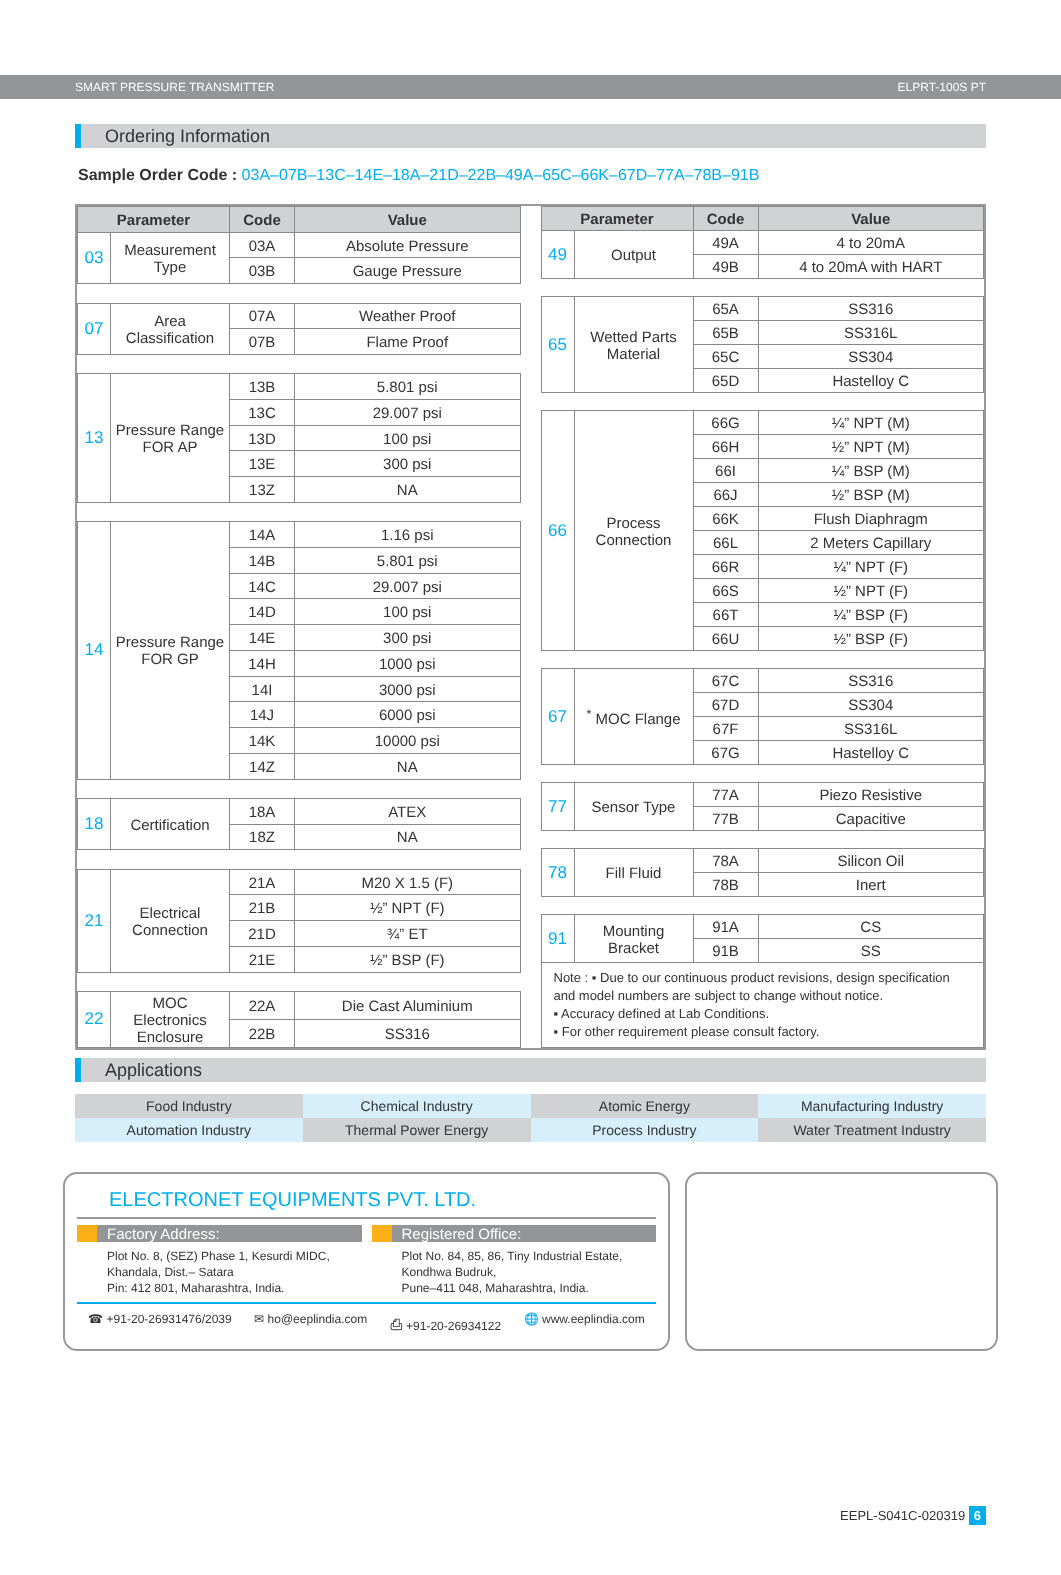SMART PRESSURE TRANSMITTER ELPRT-100S PT
Ordering Information
Sample Order Code : 03A–07B–13C–14E–18A–21D–22B–49A–65C–66K–67D–77A–78B–91B
| Parameter | | Code | Value |
| --- | --- | --- | --- |
| 03 | Measurement Type | 03A | Absolute Pressure |
| | | 03B | Gauge Pressure |
| 07 | Area Classification | 07A | Weather Proof |
| | | 07B | Flame Proof |
| 13 | Pressure Range FOR AP | 13B | 5.801 psi |
| | | 13C | 29.007 psi |
| | | 13D | 100 psi |
| | | 13E | 300 psi |
| | | 13Z | NA |
| 14 | Pressure Range FOR GP | 14A | 1.16 psi |
| | | 14B | 5.801 psi |
| | | 14C | 29.007 psi |
| | | 14D | 100 psi |
| | | 14E | 300 psi |
| | | 14H | 1000 psi |
| | | 14I | 3000 psi |
| | | 14J | 6000 psi |
| | | 14K | 10000 psi |
| | | 14Z | NA |
| 18 | Certification | 18A | ATEX |
| | | 18Z | NA |
| 21 | Electrical Connection | 21A | M20 X 1.5 (F) |
| | | 21B | ½” NPT (F) |
| | | 21D | ¾” ET |
| | | 21E | ½” BSP (F) |
| 22 | MOC Electronics Enclosure | 22A | Die Cast Aluminium |
| | | 22B | SS316 |
| Parameter | | Code | Value |
| --- | --- | --- | --- |
| 49 | Output | 49A | 4 to 20mA |
| | | 49B | 4 to 20mA with HART |
| 65 | Wetted Parts Material | 65A | SS316 |
| | | 65B | SS316L |
| | | 65C | SS304 |
| | | 65D | Hastelloy C |
| 66 | Process Connection | 66G | ¼” NPT (M) |
| | | 66H | ½” NPT (M) |
| | | 66I | ¼” BSP (M) |
| | | 66J | ½” BSP (M) |
| | | 66K | Flush Diaphragm |
| | | 66L | 2 Meters Capillary |
| | | 66R | ¼” NPT (F) |
| | | 66S | ½” NPT (F) |
| | | 66T | ¼” BSP (F) |
| | | 66U | ½” BSP (F) |
| 67 | <sup>*</sup> MOC Flange | 67C | SS316 |
| | | 67D | SS304 |
| | | 67F | SS316L |
| | | 67G | Hastelloy C |
| 77 | Sensor Type | 77A | Piezo Resistive |
| | | 77B | Capacitive |
| 78 | Fill Fluid | 78A | Silicon Oil |
| | | 78B | Inert |
| 91 | Mounting Bracket | 91A | CS |
| | | 91B | SS |
| Note : ▪ Due to our continuous product revisions, design specification and model numbers are subject to change without notice. ▪ Accuracy defined at Lab Conditions. ▪ For other requirement please consult factory. | | | |
Applications
Food Industry
Chemical Industry
Atomic Energy
Manufacturing Industry
Automation Industry
Thermal Power Energy
Process Industry
Water Treatment Industry
ELECTRONET EQUIPMENTS PVT. LTD.
Factory Address:
Plot No. 8, (SEZ) Phase 1, Kesurdi MIDC,
Khandala, Dist.– Satara
Pin: 412 801, Maharashtra, India.
Registered Office:
Plot No. 84, 85, 86, Tiny Industrial Estate,
Kondhwa Budruk,
Pune–411 048, Maharashtra, India.
☎ +91-20-26931476/2039 ✉ ho@eeplindia.com ⎙ +91-20-26934122 🌐 www.eeplindia.com
EEPL-S041C-020319 6